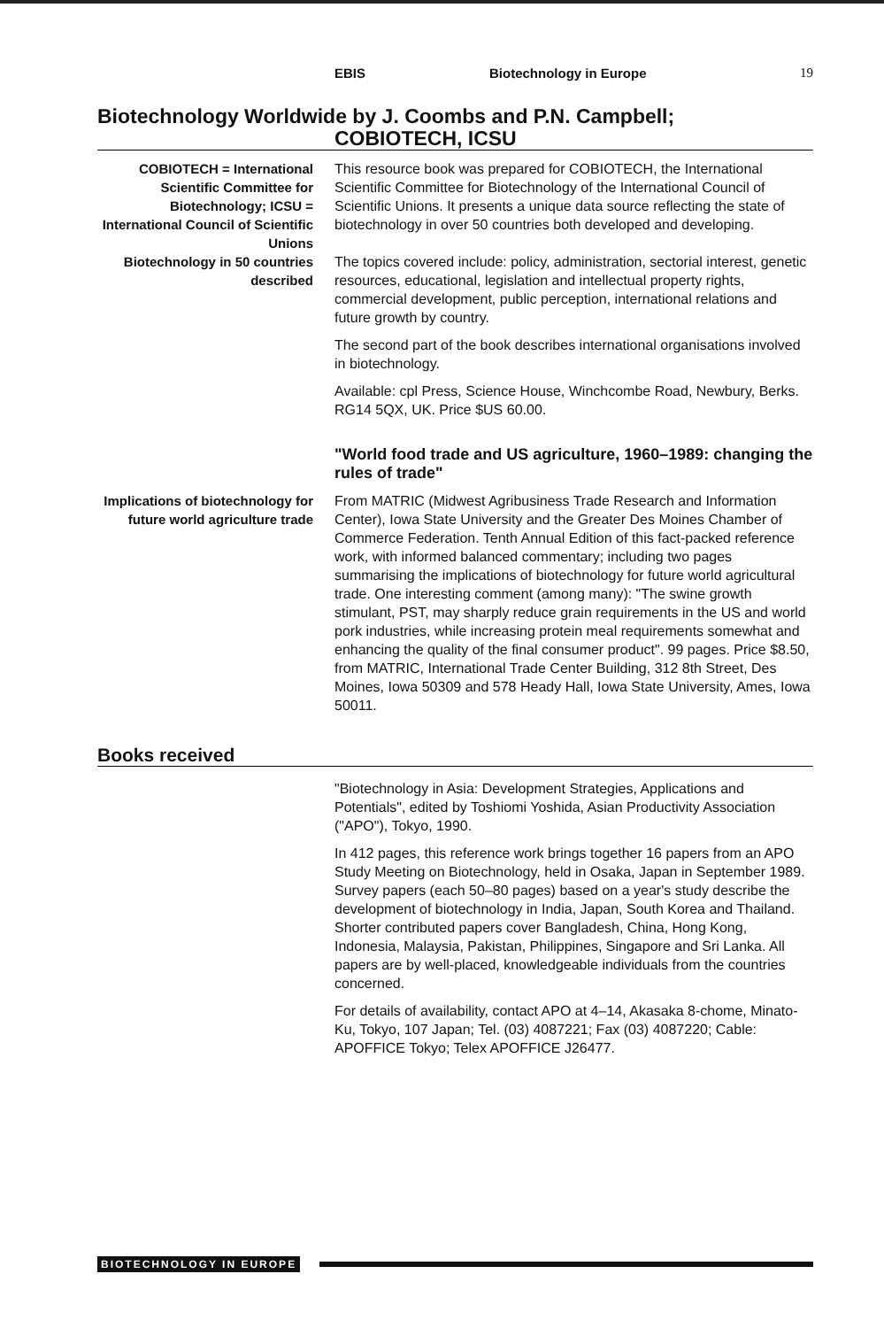EBIS Biotechnology in Europe 19
Biotechnology Worldwide by J. Coombs and P.N. Campbell;
COBIOTECH, ICSU
COBIOTECH = International Scientific Committee for Biotechnology; ICSU = International Council of Scientific Unions
This resource book was prepared for COBIOTECH, the International Scientific Committee for Biotechnology of the International Council of Scientific Unions. It presents a unique data source reflecting the state of biotechnology in over 50 countries both developed and developing.
Biotechnology in 50 countries described
The topics covered include: policy, administration, sectorial interest, genetic resources, educational, legislation and intellectual property rights, commercial development, public perception, international relations and future growth by country.
The second part of the book describes international organisations involved in biotechnology.
Available: cpl Press, Science House, Winchcombe Road, Newbury, Berks. RG14 5QX, UK. Price $US 60.00.
"World food trade and US agriculture, 1960–1989: changing the rules of trade"
Implications of biotechnology for future world agriculture trade
From MATRIC (Midwest Agribusiness Trade Research and Information Center), Iowa State University and the Greater Des Moines Chamber of Commerce Federation. Tenth Annual Edition of this fact-packed reference work, with informed balanced commentary; including two pages summarising the implications of biotechnology for future world agricultural trade. One interesting comment (among many): "The swine growth stimulant, PST, may sharply reduce grain requirements in the US and world pork industries, while increasing protein meal requirements somewhat and enhancing the quality of the final consumer product". 99 pages. Price $8.50, from MATRIC, International Trade Center Building, 312 8th Street, Des Moines, Iowa 50309 and 578 Heady Hall, Iowa State University, Ames, Iowa 50011.
Books received
"Biotechnology in Asia: Development Strategies, Applications and Potentials", edited by Toshiomi Yoshida, Asian Productivity Association ("APO"), Tokyo, 1990.
In 412 pages, this reference work brings together 16 papers from an APO Study Meeting on Biotechnology, held in Osaka, Japan in September 1989. Survey papers (each 50–80 pages) based on a year's study describe the development of biotechnology in India, Japan, South Korea and Thailand. Shorter contributed papers cover Bangladesh, China, Hong Kong, Indonesia, Malaysia, Pakistan, Philippines, Singapore and Sri Lanka. All papers are by well-placed, knowledgeable individuals from the countries concerned.
For details of availability, contact APO at 4–14, Akasaka 8-chome, Minato-Ku, Tokyo, 107 Japan; Tel. (03) 4087221; Fax (03) 4087220; Cable: APOFFICE Tokyo; Telex APOFFICE J26477.
BIOTECHNOLOGY IN EUROPE